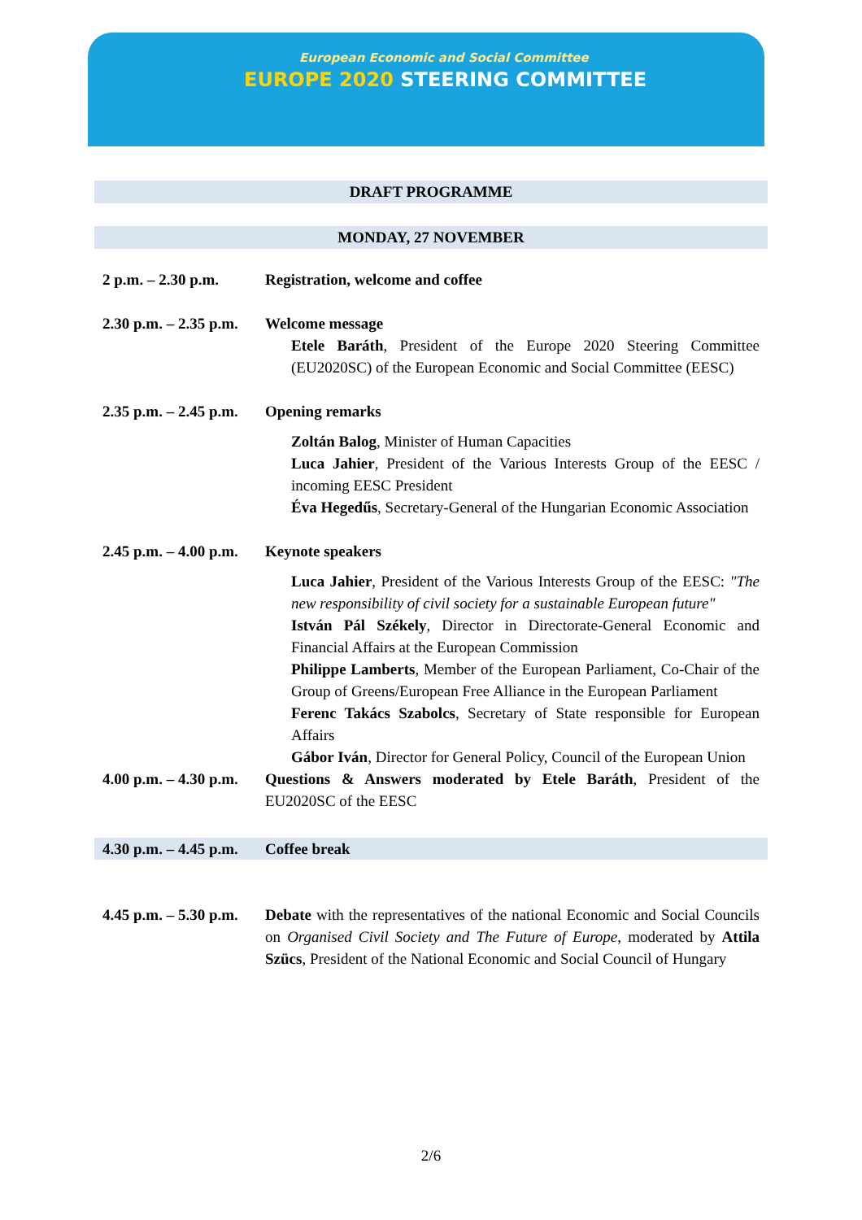European Economic and Social Committee
EUROPE 2020 STEERING COMMITTEE
DRAFT PROGRAMME
MONDAY, 27 NOVEMBER
| 2 p.m. – 2.30 p.m. | Registration, welcome and coffee |
| 2.30 p.m. – 2.35 p.m. | Welcome message Etele Baráth , President of the Europe 2020 Steering Committee (EU2020SC) of the European Economic and Social Committee (EESC) |
| 2.35 p.m. – 2.45 p.m. | Opening remarks Zoltán Balog , Minister of Human Capacities Luca Jahier , President of the Various Interests Group of the EESC / incoming EESC President Éva Hegedűs , Secretary-General of the Hungarian Economic Association |
| 2.45 p.m. – 4.00 p.m. | Keynote speakers Luca Jahier , President of the Various Interests Group of the EESC: "The new responsibility of civil society for a sustainable European future" István Pál Székely , Director in Directorate-General Economic and Financial Affairs at the European Commission Philippe Lamberts , Member of the European Parliament, Co-Chair of the Group of Greens/European Free Alliance in the European Parliament Ferenc Takács Szabolcs , Secretary of State responsible for European Affairs Gábor Iván , Director for General Policy, Council of the European Union |
| 4.00 p.m. – 4.30 p.m. | Questions & Answers moderated by Etele Baráth , President of the EU2020SC of the EESC |
| 4.30 p.m. – 4.45 p.m. | Coffee break |
| 4.45 p.m. – 5.30 p.m. | Debate with the representatives of the national Economic and Social Councils on Organised Civil Society and The Future of Europe , moderated by Attila Szücs , President of the National Economic and Social Council of Hungary |
2/6